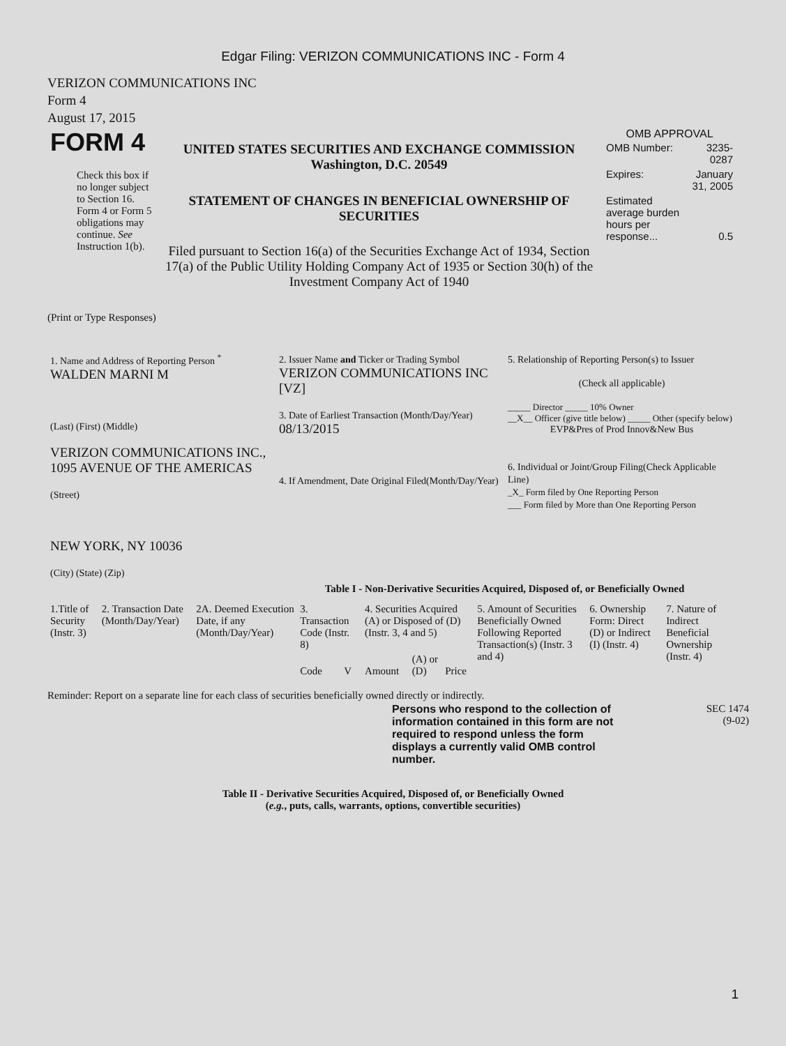Edgar Filing: VERIZON COMMUNICATIONS INC - Form 4
VERIZON COMMUNICATIONS INC
Form 4
August 17, 2015
| FORM 4 Check this box if no longer subject to Section 16. Form 4 or Form 5 obligations may continue. See Instruction 1(b). | UNITED STATES SECURITIES AND EXCHANGE COMMISSION Washington, D.C. 20549 STATEMENT OF CHANGES IN BENEFICIAL OWNERSHIP OF SECURITIES Filed pursuant to Section 16(a) of the Securities Exchange Act of 1934, Section 17(a) of the Public Utility Holding Company Act of 1935 or Section 30(h) of the Investment Company Act of 1940 | OMB APPROVAL / OMB Number: / 3235-0287 / / Expires: / January 31, 2005 / / Estimated average burden hours per response... / 0.5 / |
(Print or Type Responses)
| 1. Name and Address of Reporting Person <sup>*</sup> WALDEN MARNI M (Last) (First) (Middle) VERIZON COMMUNICATIONS INC., 1095 AVENUE OF THE AMERICAS (Street) NEW YORK, NY 10036 (City) (State) (Zip) | 2. Issuer Name and Ticker or Trading Symbol VERIZON COMMUNICATIONS INC [VZ] 3. Date of Earliest Transaction (Month/Day/Year) 08/13/2015 4. If Amendment, Date Original Filed(Month/Day/Year) | 5. Relationship of Reporting Person(s) to Issuer (Check all applicable) _____ Director _____ 10% Owner __X__ Officer (give title below) _____ Other (specify below) EVP&Pres of Prod Innov&New Bus 6. Individual or Joint/Group Filing(Check Applicable Line) _X_ Form filed by One Reporting Person ___ Form filed by More than One Reporting Person |
Table I - Non-Derivative Securities Acquired, Disposed of, or Beneficially Owned
| 1.Title of Security (Instr. 3) | 2. Transaction Date (Month/Day/Year) | 2A. Deemed Execution Date, if any (Month/Day/Year) | 3. Transaction Code (Instr. 8) | | 4. Securities Acquired (A) or Disposed of (D) (Instr. 3, 4 and 5) | | | 5. Amount of Securities Beneficially Owned Following Reported Transaction(s) (Instr. 3 and 4) | 6. Ownership Form: Direct (D) or Indirect (I) (Instr. 4) | 7. Nature of Indirect Beneficial Ownership (Instr. 4) |
| --- | --- | --- | --- | --- | --- | --- | --- | --- | --- | --- |
| | | | Code | V | Amount | (A) or (D) | Price | | | |
Reminder: Report on a separate line for each class of securities beneficially owned directly or indirectly.
| Persons who respond to the collection of information contained in this form are not required to respond unless the form displays a currently valid OMB control number. | SEC 1474 (9-02) |
Table II - Derivative Securities Acquired, Disposed of, or Beneficially Owned
(e.g., puts, calls, warrants, options, convertible securities)
1